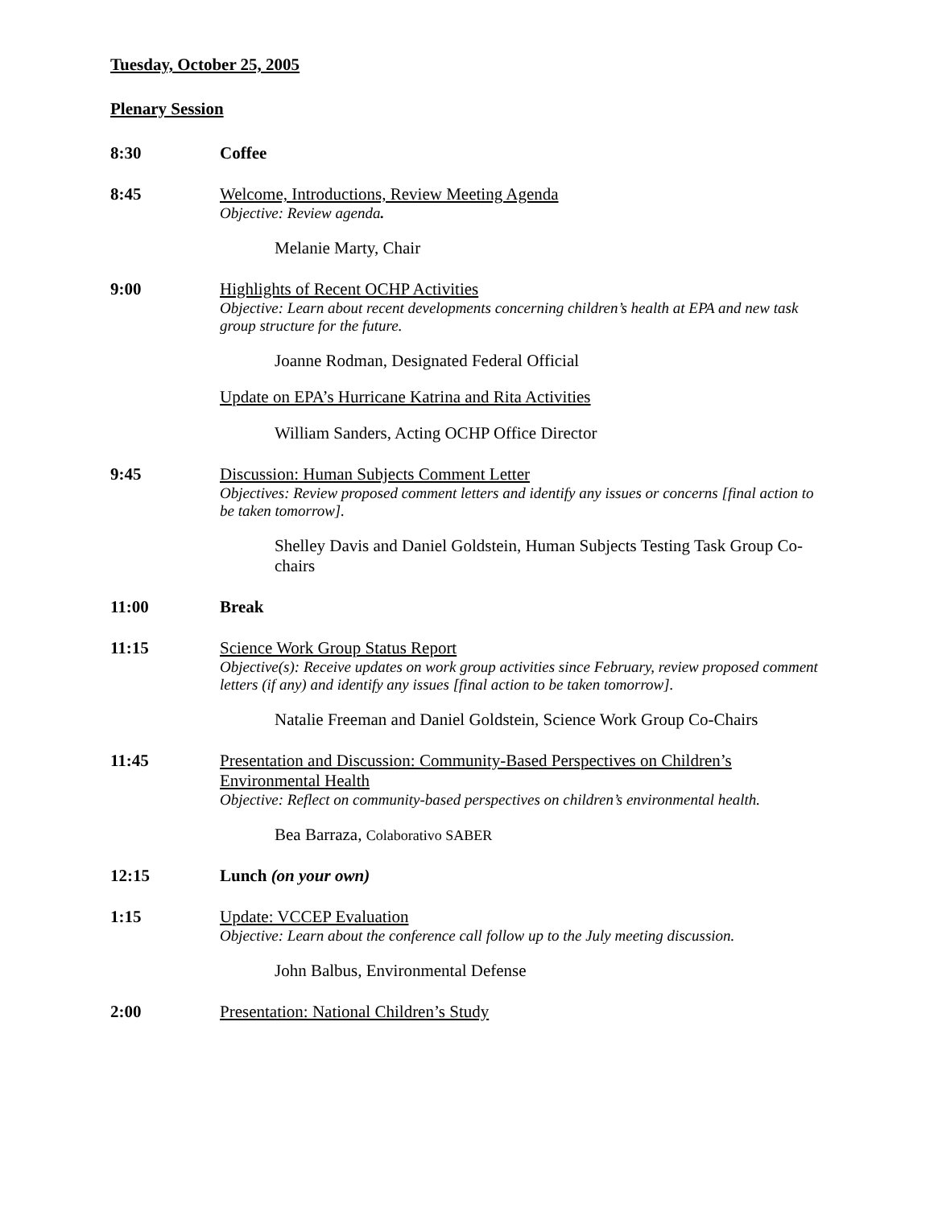Tuesday, October 25, 2005
Plenary Session
8:30 Coffee
8:45 Welcome, Introductions, Review Meeting Agenda
Objective: Review agenda.
Melanie Marty, Chair
9:00 Highlights of Recent OCHP Activities
Objective: Learn about recent developments concerning children’s health at EPA and new task group structure for the future.
Joanne Rodman, Designated Federal Official
Update on EPA’s Hurricane Katrina and Rita Activities
William Sanders, Acting OCHP Office Director
9:45 Discussion: Human Subjects Comment Letter
Objectives: Review proposed comment letters and identify any issues or concerns [final action to be taken tomorrow].
Shelley Davis and Daniel Goldstein, Human Subjects Testing Task Group Co-chairs
11:00 Break
11:15 Science Work Group Status Report
Objective(s): Receive updates on work group activities since February, review proposed comment letters (if any) and identify any issues [final action to be taken tomorrow].
Natalie Freeman and Daniel Goldstein, Science Work Group Co-Chairs
11:45 Presentation and Discussion: Community-Based Perspectives on Children’s Environmental Health
Objective: Reflect on community-based perspectives on children’s environmental health.
Bea Barraza, Colaborativo SABER
12:15 Lunch (on your own)
1:15 Update: VCCEP Evaluation
Objective: Learn about the conference call follow up to the July meeting discussion.
John Balbus, Environmental Defense
2:00 Presentation: National Children’s Study